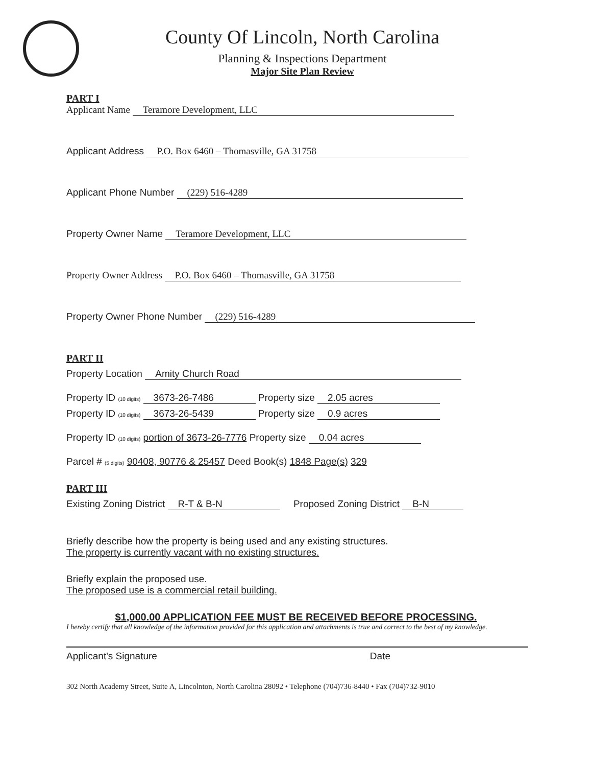County Of Lincoln, North Carolina
Planning & Inspections Department
Major Site Plan Review
PART I
Applicant Name Teramore Development, LLC
Applicant Address P.O. Box 6460 – Thomasville, GA 31758
Applicant Phone Number (229) 516-4289
Property Owner Name Teramore Development, LLC
Property Owner Address P.O. Box 6460 – Thomasville, GA 31758
Property Owner Phone Number (229) 516-4289
PART II
Property Location Amity Church Road
Property ID (10 digits) 3673-26-7486 Property size 2.05 acres
Property ID (10 digits) 3673-26-5439 Property size 0.9 acres
Property ID (10 digits) portion of 3673-26-7776 Property size 0.04 acres
Parcel # (5 digits) 90408, 90776 & 25457 Deed Book(s) 1848 Page(s) 329
PART III
Existing Zoning District R-T & B-N Proposed Zoning District B-N
Briefly describe how the property is being used and any existing structures.
The property is currently vacant with no existing structures.
Briefly explain the proposed use.
The proposed use is a commercial retail building.
$1,000.00 APPLICATION FEE MUST BE RECEIVED BEFORE PROCESSING.
I hereby certify that all knowledge of the information provided for this application and attachments is true and correct to the best of my knowledge.
Applicant's Signature Date
302 North Academy Street, Suite A, Lincolnton, North Carolina 28092 • Telephone (704)736-8440 • Fax (704)732-9010